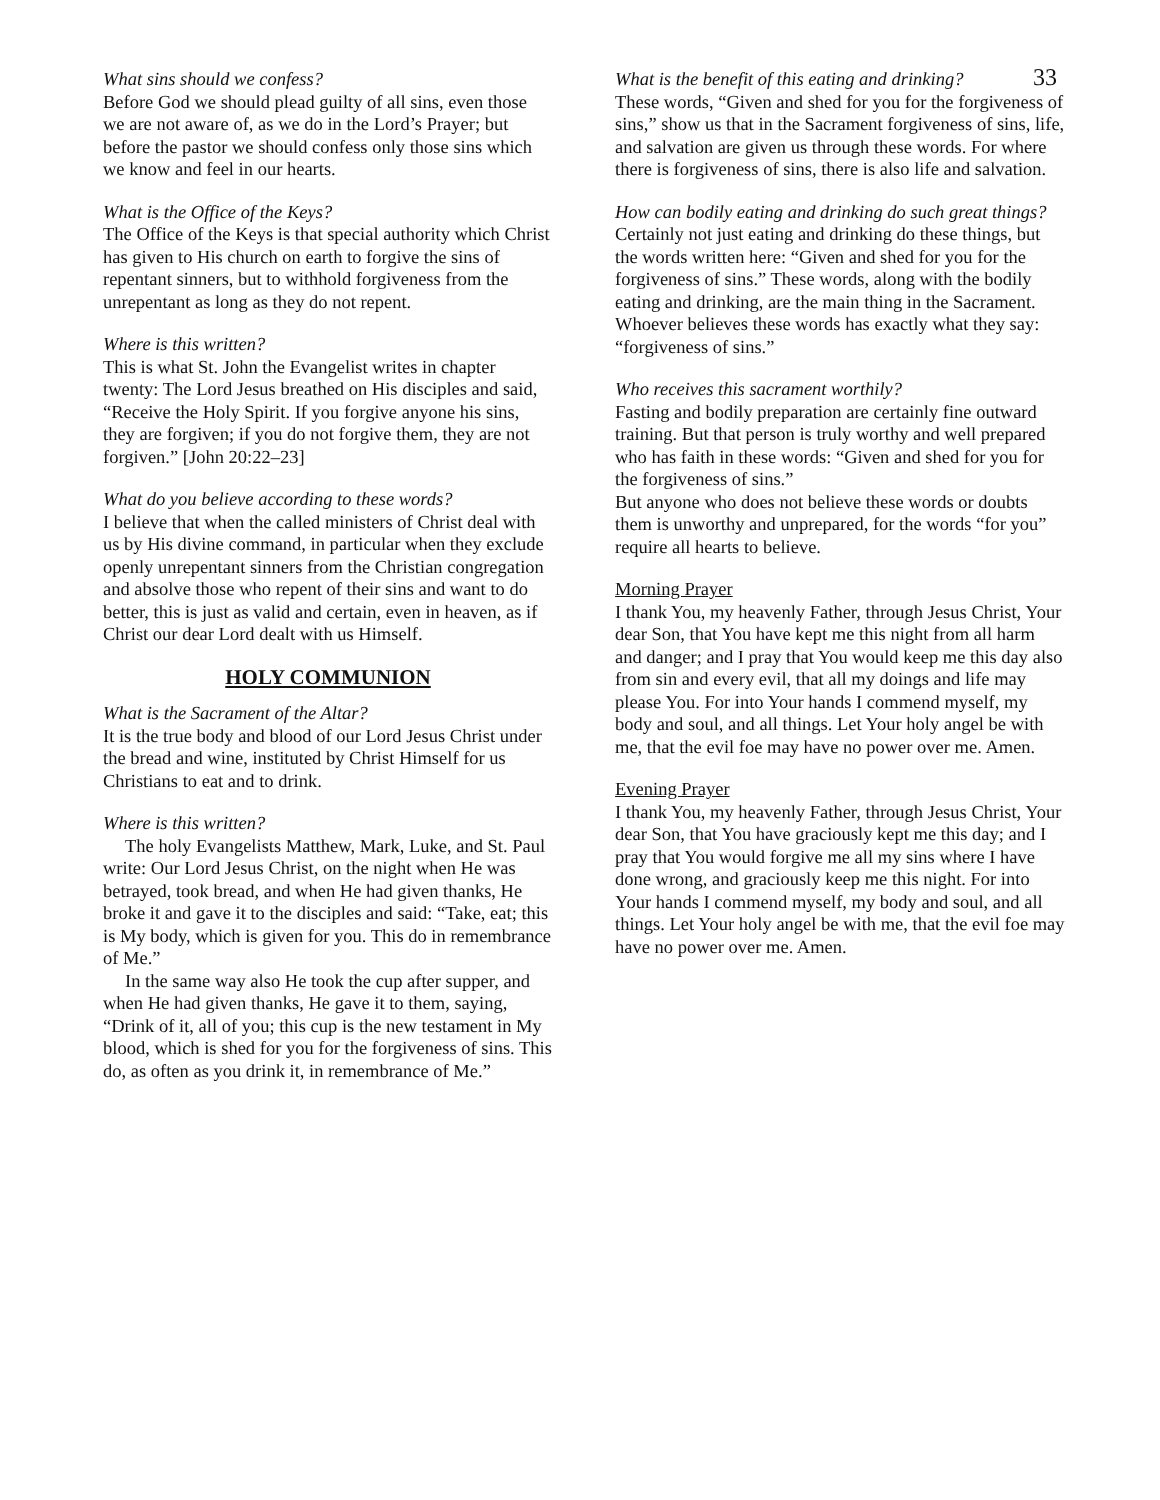33
What sins should we confess?
Before God we should plead guilty of all sins, even those we are not aware of, as we do in the Lord’s Prayer; but before the pastor we should confess only those sins which we know and feel in our hearts.
What is the Office of the Keys?
The Office of the Keys is that special authority which Christ has given to His church on earth to forgive the sins of repentant sinners, but to withhold forgiveness from the unrepentant as long as they do not repent.
Where is this written?
This is what St. John the Evangelist writes in chapter twenty: The Lord Jesus breathed on His disciples and said, “Receive the Holy Spirit. If you forgive anyone his sins, they are forgiven; if you do not forgive them, they are not forgiven.” [John 20:22–23]
What do you believe according to these words?
I believe that when the called ministers of Christ deal with us by His divine command, in particular when they exclude openly unrepentant sinners from the Christian congregation and absolve those who repent of their sins and want to do better, this is just as valid and certain, even in heaven, as if Christ our dear Lord dealt with us Himself.
HOLY COMMUNION
What is the Sacrament of the Altar?
It is the true body and blood of our Lord Jesus Christ under the bread and wine, instituted by Christ Himself for us Christians to eat and to drink.
Where is this written?
The holy Evangelists Matthew, Mark, Luke, and St. Paul write: Our Lord Jesus Christ, on the night when He was betrayed, took bread, and when He had given thanks, He broke it and gave it to the disciples and said: “Take, eat; this is My body, which is given for you. This do in remembrance of Me.”
In the same way also He took the cup after supper, and when He had given thanks, He gave it to them, saying, “Drink of it, all of you; this cup is the new testament in My blood, which is shed for you for the forgiveness of sins. This do, as often as you drink it, in remembrance of Me.”
What is the benefit of this eating and drinking?
These words, “Given and shed for you for the forgiveness of sins,” show us that in the Sacrament forgiveness of sins, life, and salvation are given us through these words. For where there is forgiveness of sins, there is also life and salvation.
How can bodily eating and drinking do such great things?
Certainly not just eating and drinking do these things, but the words written here: “Given and shed for you for the forgiveness of sins.” These words, along with the bodily eating and drinking, are the main thing in the Sacrament. Whoever believes these words has exactly what they say: “forgiveness of sins.”
Who receives this sacrament worthily?
Fasting and bodily preparation are certainly fine outward training. But that person is truly worthy and well prepared who has faith in these words: “Given and shed for you for the forgiveness of sins.”
But anyone who does not believe these words or doubts them is unworthy and unprepared, for the words “for you” require all hearts to believe.
Morning Prayer
I thank You, my heavenly Father, through Jesus Christ, Your dear Son, that You have kept me this night from all harm and danger; and I pray that You would keep me this day also from sin and every evil, that all my doings and life may please You. For into Your hands I commend myself, my body and soul, and all things. Let Your holy angel be with me, that the evil foe may have no power over me. Amen.
Evening Prayer
I thank You, my heavenly Father, through Jesus Christ, Your dear Son, that You have graciously kept me this day; and I pray that You would forgive me all my sins where I have done wrong, and graciously keep me this night. For into Your hands I commend myself, my body and soul, and all things. Let Your holy angel be with me, that the evil foe may have no power over me. Amen.